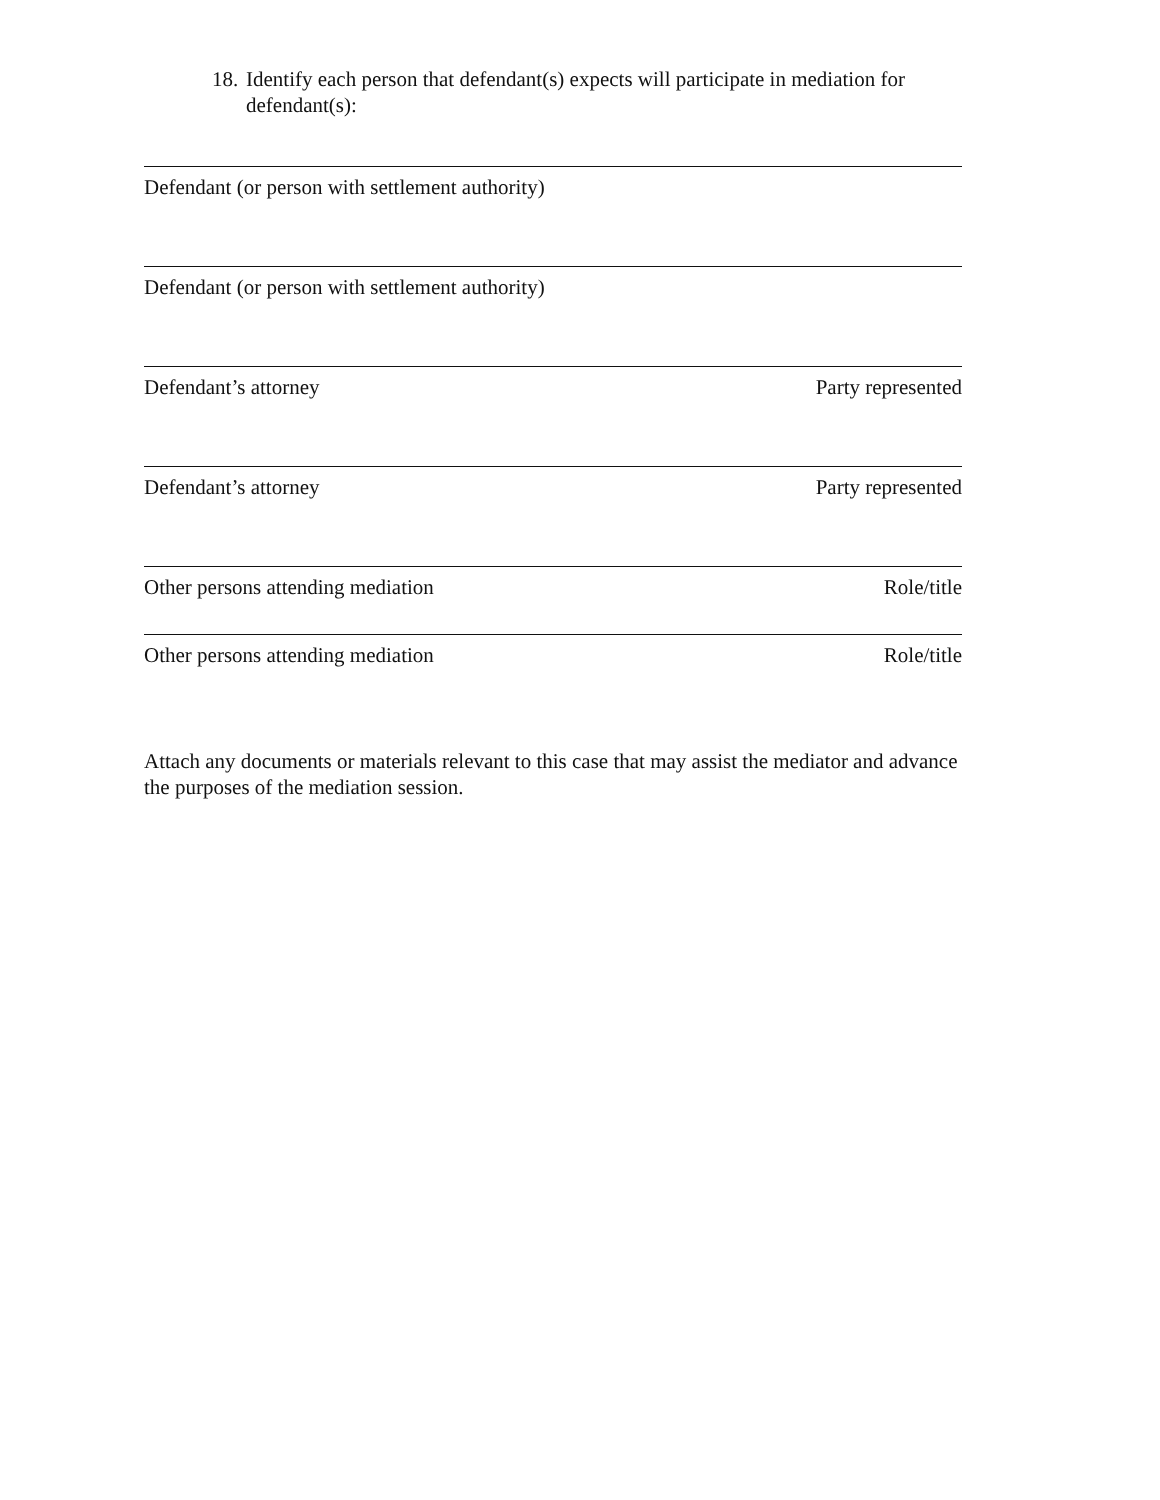18.
Identify each person that defendant(s) expects will participate in mediation for defendant(s):
Defendant (or person with settlement authority)
Defendant (or person with settlement authority)
Defendant’s attorney Party represented
Defendant’s attorney Party represented
Other persons attending mediation Role/title
Other persons attending mediation Role/title
Attach any documents or materials relevant to this case that may assist the mediator and advance the purposes of the mediation session.